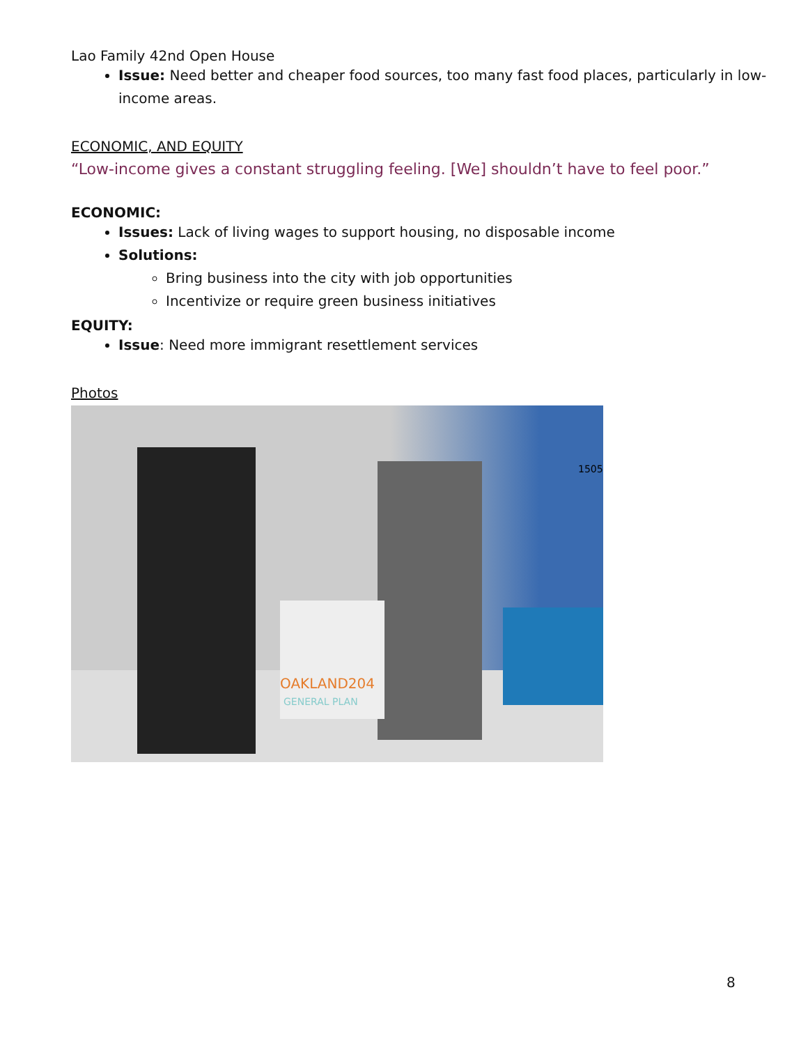Lao Family 42nd Open House
Issue: Need better and cheaper food sources, too many fast food places, particularly in low-income areas.
ECONOMIC, AND EQUITY
“Low-income gives a constant struggling feeling. [We] shouldn’t have to feel poor.”
ECONOMIC:
Issues: Lack of living wages to support housing, no disposable income
Solutions:
Bring business into the city with job opportunities
Incentivize or require green business initiatives
EQUITY:
Issue: Need more immigrant resettlement services
Photos
OAKLAND204
GENERAL PLAN
1505
8